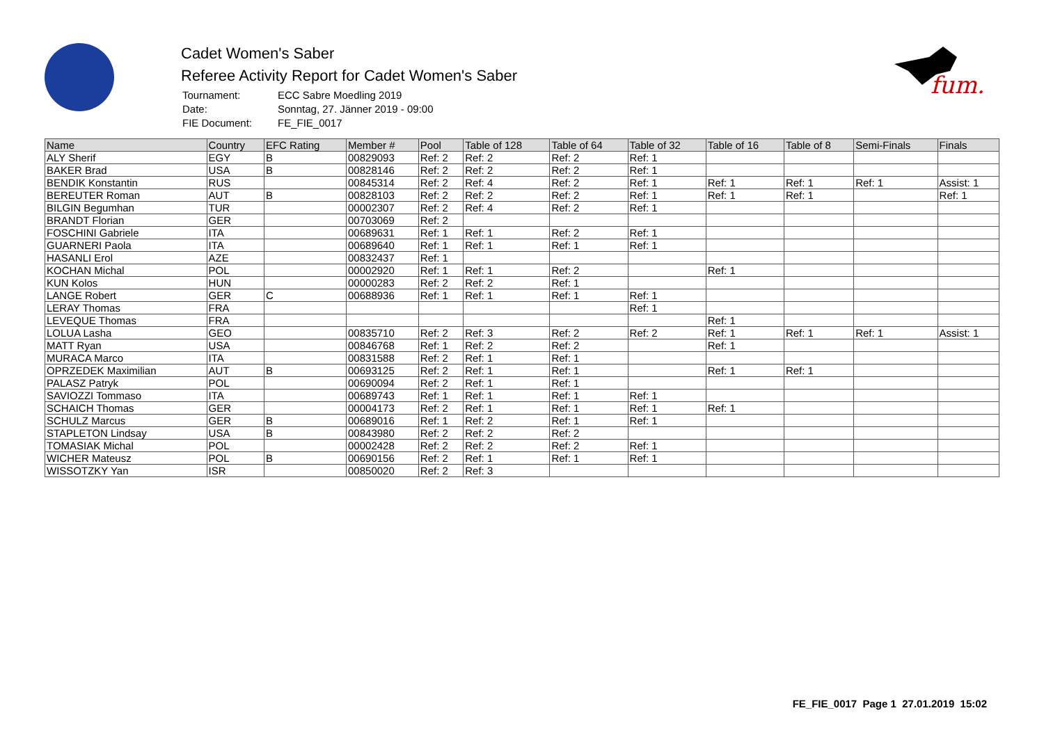Cadet Women's Saber
Referee Activity Report for Cadet Women's Saber
| Tournament: | ECC Sabre Moedling 2019 |
| Date: | Sonntag, 27. Jänner 2019 - 09:00 |
| FIE Document: | FE_FIE_0017 |
fum.
| Name | Country | EFC Rating | Member # | Pool | Table of 128 | Table of 64 | Table of 32 | Table of 16 | Table of 8 | Semi-Finals | Finals |
| --- | --- | --- | --- | --- | --- | --- | --- | --- | --- | --- | --- |
| ALY Sherif | EGY | B | 00829093 | Ref: 2 | Ref: 2 | Ref: 2 | Ref: 1 | | | | |
| BAKER Brad | USA | B | 00828146 | Ref: 2 | Ref: 2 | Ref: 2 | Ref: 1 | | | | |
| BENDIK Konstantin | RUS | | 00845314 | Ref: 2 | Ref: 4 | Ref: 2 | Ref: 1 | Ref: 1 | Ref: 1 | Ref: 1 | Assist: 1 |
| BEREUTER Roman | AUT | B | 00828103 | Ref: 2 | Ref: 2 | Ref: 2 | Ref: 1 | Ref: 1 | Ref: 1 | | Ref: 1 |
| BILGIN Begumhan | TUR | | 00002307 | Ref: 2 | Ref: 4 | Ref: 2 | Ref: 1 | | | | |
| BRANDT Florian | GER | | 00703069 | Ref: 2 | | | | | | | |
| FOSCHINI Gabriele | ITA | | 00689631 | Ref: 1 | Ref: 1 | Ref: 2 | Ref: 1 | | | | |
| GUARNERI Paola | ITA | | 00689640 | Ref: 1 | Ref: 1 | Ref: 1 | Ref: 1 | | | | |
| HASANLI Erol | AZE | | 00832437 | Ref: 1 | | | | | | | |
| KOCHAN Michal | POL | | 00002920 | Ref: 1 | Ref: 1 | Ref: 2 | | Ref: 1 | | | |
| KUN Kolos | HUN | | 00000283 | Ref: 2 | Ref: 2 | Ref: 1 | | | | | |
| LANGE Robert | GER | C | 00688936 | Ref: 1 | Ref: 1 | Ref: 1 | Ref: 1 | | | | |
| LERAY Thomas | FRA | | | | | | Ref: 1 | | | | |
| LEVEQUE Thomas | FRA | | | | | | | Ref: 1 | | | |
| LOLUA Lasha | GEO | | 00835710 | Ref: 2 | Ref: 3 | Ref: 2 | Ref: 2 | Ref: 1 | Ref: 1 | Ref: 1 | Assist: 1 |
| MATT Ryan | USA | | 00846768 | Ref: 1 | Ref: 2 | Ref: 2 | | Ref: 1 | | | |
| MURACA Marco | ITA | | 00831588 | Ref: 2 | Ref: 1 | Ref: 1 | | | | | |
| OPRZEDEK Maximilian | AUT | B | 00693125 | Ref: 2 | Ref: 1 | Ref: 1 | | Ref: 1 | Ref: 1 | | |
| PALASZ Patryk | POL | | 00690094 | Ref: 2 | Ref: 1 | Ref: 1 | | | | | |
| SAVIOZZI Tommaso | ITA | | 00689743 | Ref: 1 | Ref: 1 | Ref: 1 | Ref: 1 | | | | |
| SCHAICH Thomas | GER | | 00004173 | Ref: 2 | Ref: 1 | Ref: 1 | Ref: 1 | Ref: 1 | | | |
| SCHULZ Marcus | GER | B | 00689016 | Ref: 1 | Ref: 2 | Ref: 1 | Ref: 1 | | | | |
| STAPLETON Lindsay | USA | B | 00843980 | Ref: 2 | Ref: 2 | Ref: 2 | | | | | |
| TOMASIAK Michal | POL | | 00002428 | Ref: 2 | Ref: 2 | Ref: 2 | Ref: 1 | | | | |
| WICHER Mateusz | POL | B | 00690156 | Ref: 2 | Ref: 1 | Ref: 1 | Ref: 1 | | | | |
| WISSOTZKY Yan | ISR | | 00850020 | Ref: 2 | Ref: 3 | | | | | | |
FE_FIE_0017 Page 1 27.01.2019 15:02